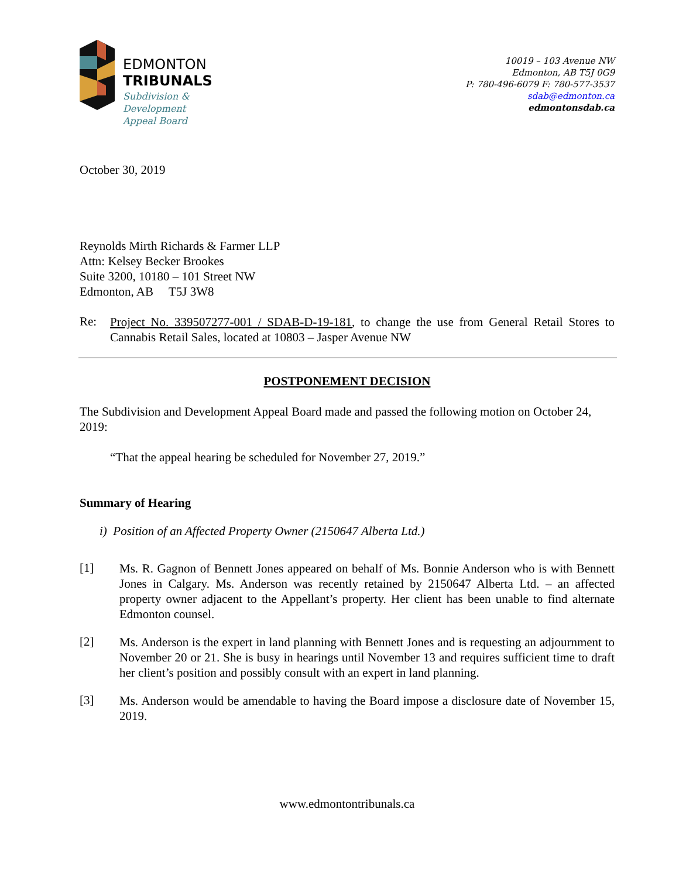EDMONTON
TRIBUNALS
Subdivision &
Development
Appeal Board
10019 – 103 Avenue NW
Edmonton, AB T5J 0G9
P: 780-496-6079 F: 780-577-3537
sdab@edmonton.ca
edmontonsdab.ca
October 30, 2019
Reynolds Mirth Richards & Farmer LLP
Attn: Kelsey Becker Brookes
Suite 3200, 10180 – 101 Street NW
Edmonton, AB T5J 3W8
Re:
Project No. 339507277-001 / SDAB-D-19-181, to change the use from General Retail Stores to Cannabis Retail Sales, located at 10803 – Jasper Avenue NW
POSTPONEMENT DECISION
The Subdivision and Development Appeal Board made and passed the following motion on October 24, 2019:
“That the appeal hearing be scheduled for November 27, 2019.”
Summary of Hearing
i) Position of an Affected Property Owner (2150647 Alberta Ltd.)
[1]
Ms. R. Gagnon of Bennett Jones appeared on behalf of Ms. Bonnie Anderson who is with Bennett Jones in Calgary. Ms. Anderson was recently retained by 2150647 Alberta Ltd. – an affected property owner adjacent to the Appellant’s property. Her client has been unable to find alternate Edmonton counsel.
[2]
Ms. Anderson is the expert in land planning with Bennett Jones and is requesting an adjournment to November 20 or 21. She is busy in hearings until November 13 and requires sufficient time to draft her client’s position and possibly consult with an expert in land planning.
[3]
Ms. Anderson would be amendable to having the Board impose a disclosure date of November 15, 2019.
www.edmontontribunals.ca